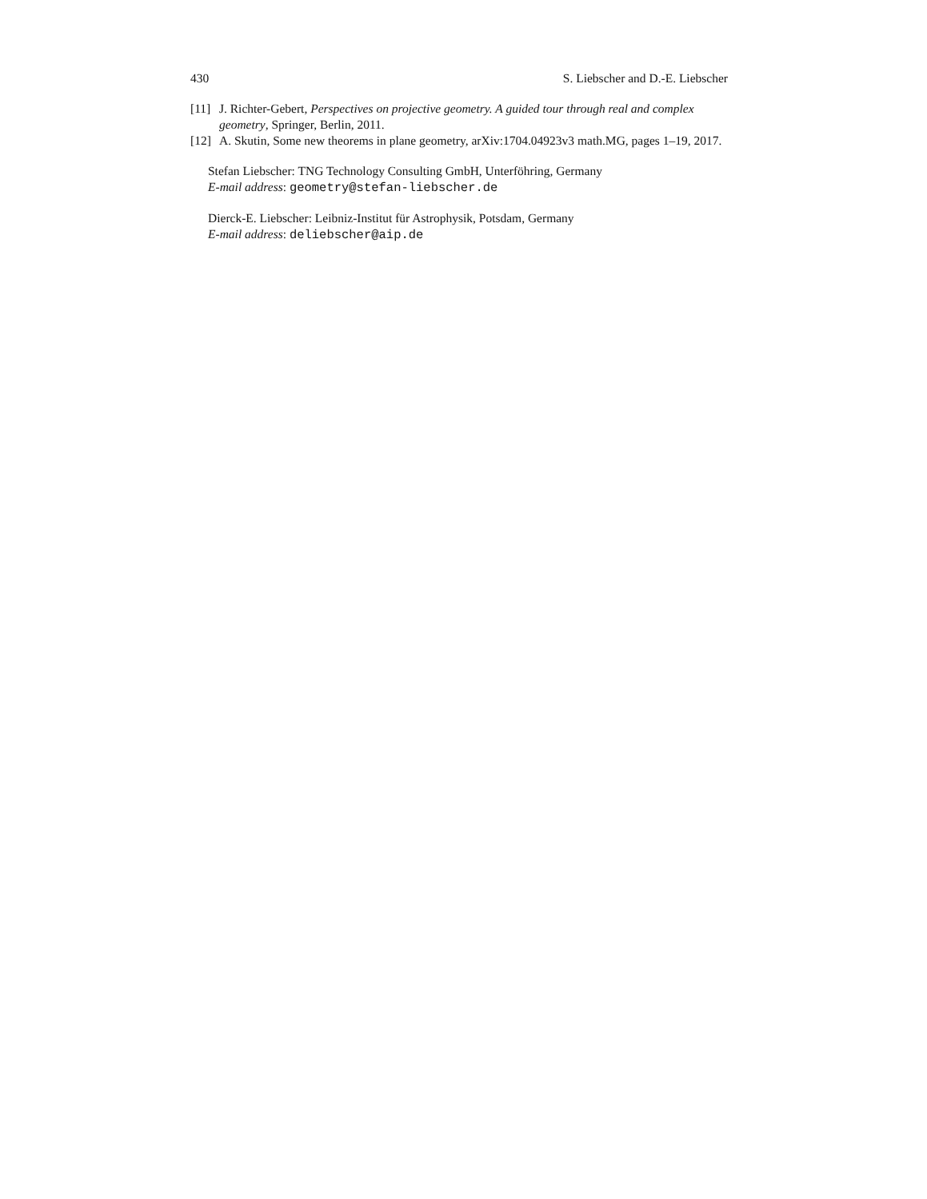430 S. Liebscher and D.-E. Liebscher
[11] J. Richter-Gebert, Perspectives on projective geometry. A guided tour through real and complex geometry, Springer, Berlin, 2011.
[12] A. Skutin, Some new theorems in plane geometry, arXiv:1704.04923v3 math.MG, pages 1–19, 2017.
Stefan Liebscher: TNG Technology Consulting GmbH, Unterföhring, Germany
E-mail address: geometry@stefan-liebscher.de
Dierck-E. Liebscher: Leibniz-Institut für Astrophysik, Potsdam, Germany
E-mail address: deliebscher@aip.de